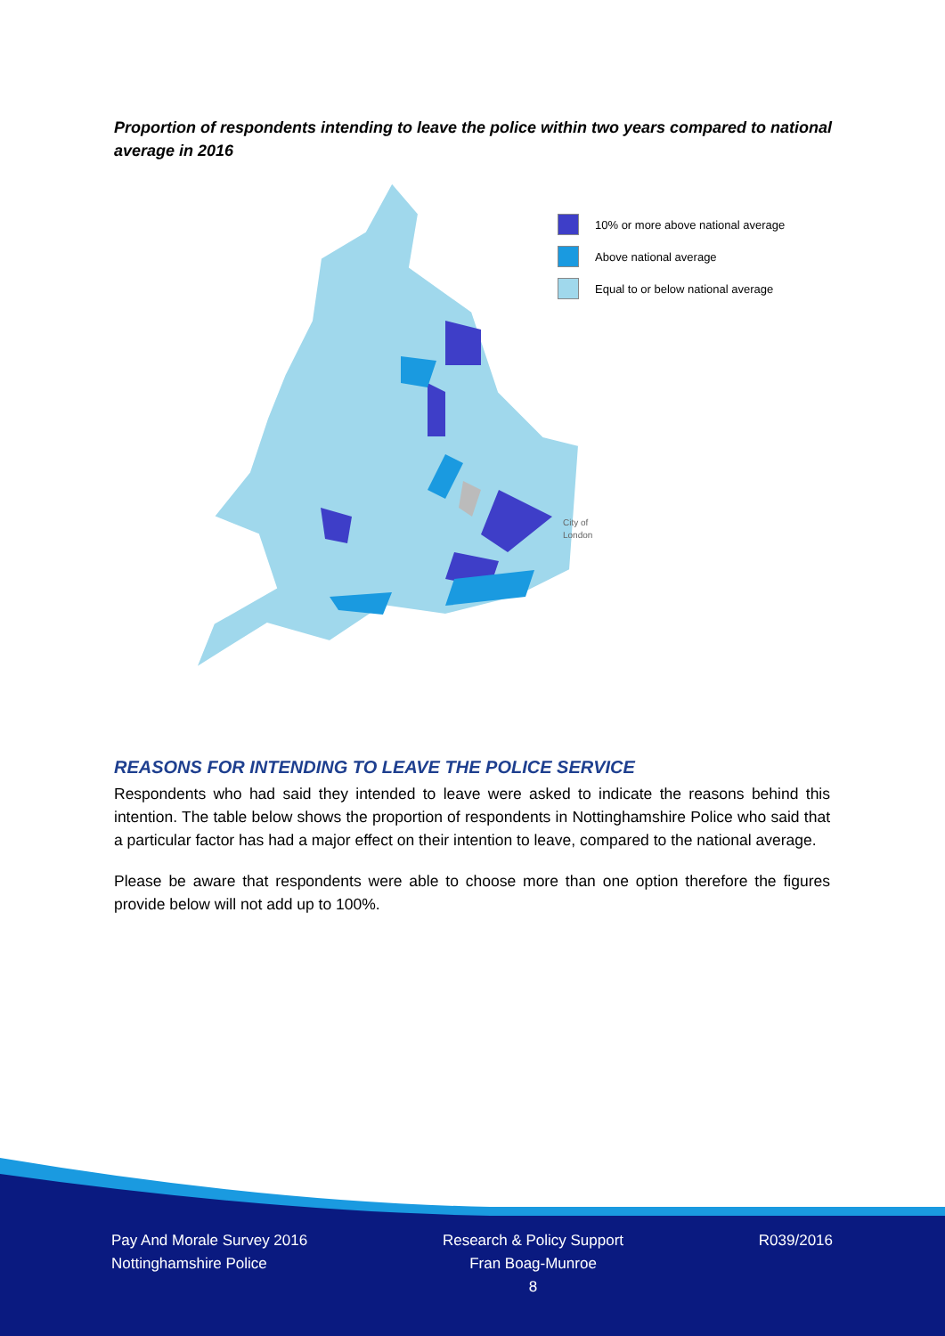Proportion of respondents intending to leave the police within two years compared to national average in 2016
City of
London
10% or more above national average
Above national average
Equal to or below national average
REASONS FOR INTENDING TO LEAVE THE POLICE SERVICE
Respondents who had said they intended to leave were asked to indicate the reasons behind this intention. The table below shows the proportion of respondents in Nottinghamshire Police who said that a particular factor has had a major effect on their intention to leave, compared to the national average.
Please be aware that respondents were able to choose more than one option therefore the figures provide below will not add up to 100%.
Pay And Morale Survey 2016
Nottinghamshire Police
Research & Policy Support
Fran Boag-Munroe
8
R039/2016